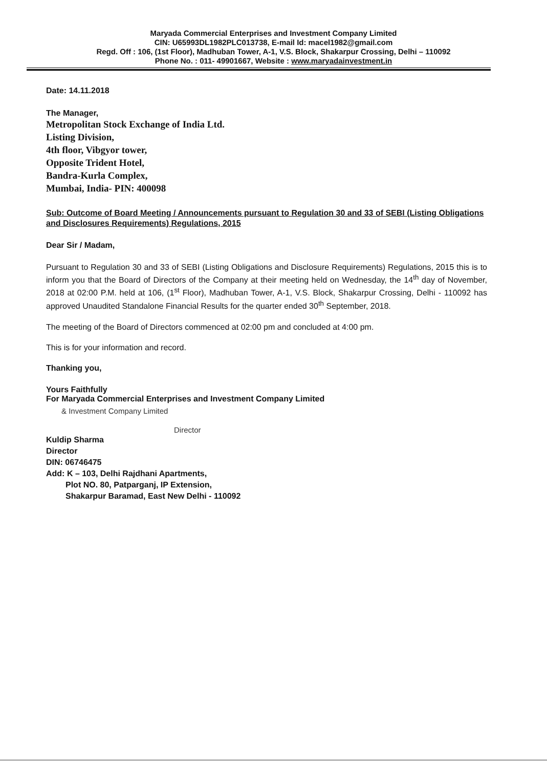Maryada Commercial Enterprises and Investment Company Limited
CIN: U65993DL1982PLC013738, E-mail Id: macel1982@gmail.com
Regd. Off : 106, (1st Floor), Madhuban Tower, A-1, V.S. Block, Shakarpur Crossing, Delhi – 110092
Phone No. : 011- 49901667, Website : www.maryadainvestment.in
Date: 14.11.2018
The Manager,
Metropolitan Stock Exchange of India Ltd.
Listing Division,
4th floor, Vibgyor tower,
Opposite Trident Hotel,
Bandra-Kurla Complex,
Mumbai, India- PIN: 400098
Sub: Outcome of Board Meeting / Announcements pursuant to Regulation 30 and 33 of SEBI (Listing Obligations and Disclosures Requirements) Regulations, 2015
Dear Sir / Madam,
Pursuant to Regulation 30 and 33 of SEBI (Listing Obligations and Disclosure Requirements) Regulations, 2015 this is to inform you that the Board of Directors of the Company at their meeting held on Wednesday, the 14<sup>th</sup> day of November, 2018 at 02:00 P.M. held at 106, (1<sup>st</sup> Floor), Madhuban Tower, A-1, V.S. Block, Shakarpur Crossing, Delhi - 110092 has approved Unaudited Standalone Financial Results for the quarter ended 30<sup>th</sup> September, 2018.
The meeting of the Board of Directors commenced at 02:00 pm and concluded at 4:00 pm.
This is for your information and record.
Thanking you,
Yours Faithfully
For Maryada Commercial Enterprises and Investment Company Limited
& Investment Company Limited
Director
Kuldip Sharma
Director
DIN: 06746475
Add: K – 103, Delhi Rajdhani Apartments,
Plot NO. 80, Patparganj, IP Extension,
Shakarpur Baramad, East New Delhi - 110092